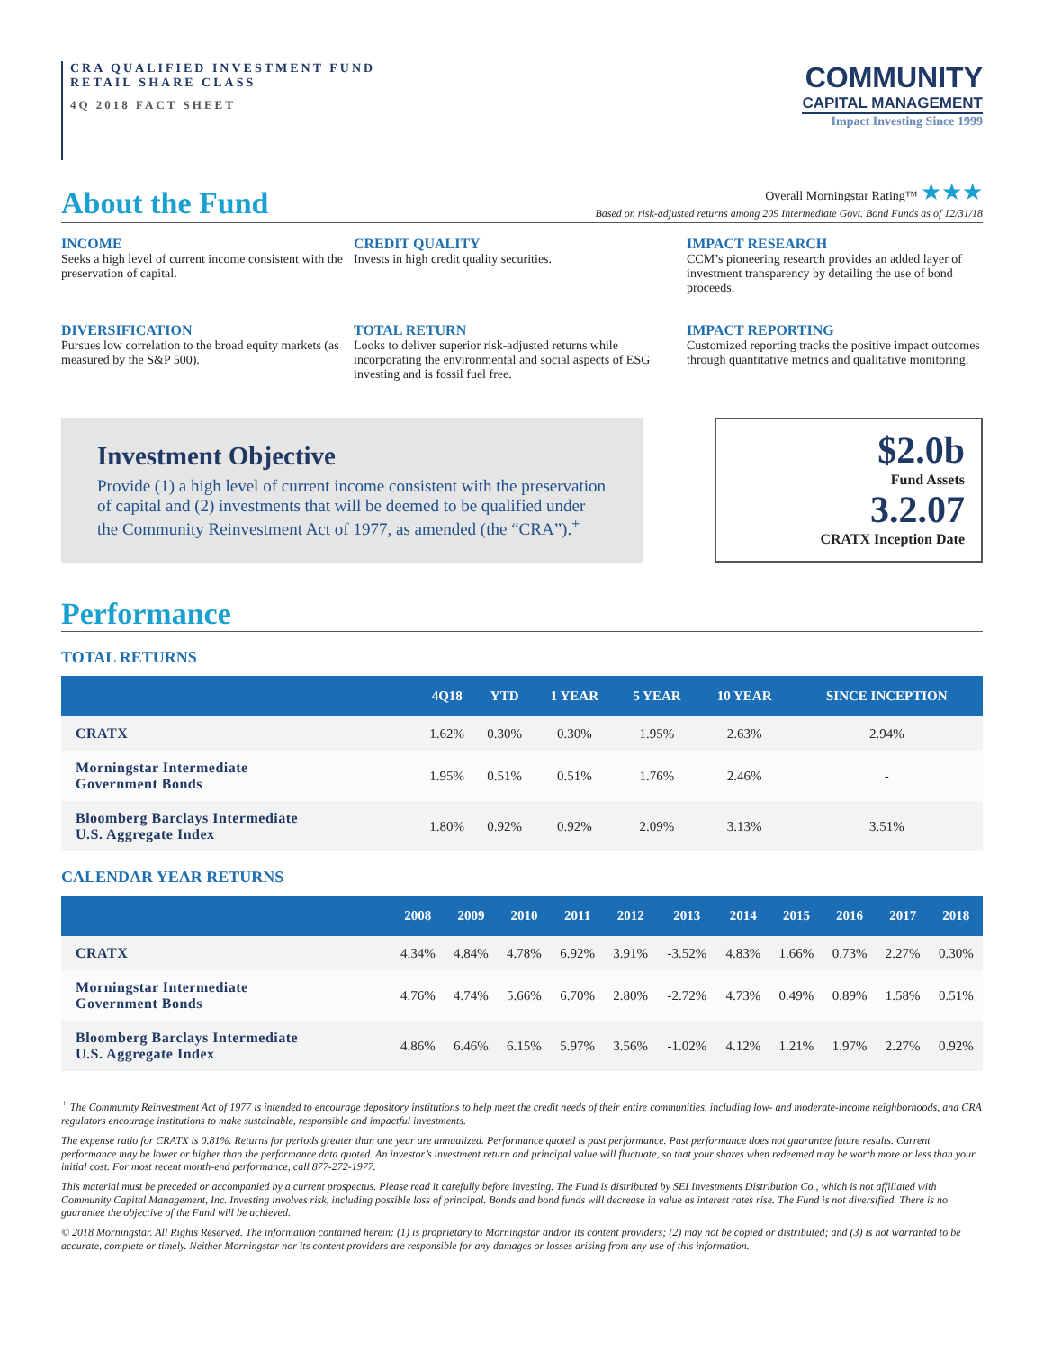CRA QUALIFIED INVESTMENT FUND
RETAIL SHARE CLASS
4Q 2018 FACT SHEET
COMMUNITY
CAPITAL MANAGEMENT
Impact Investing Since 1999
About the Fund
Overall Morningstar Rating™ ★★★
Based on risk-adjusted returns among 209 Intermediate Govt. Bond Funds as of 12/31/18
INCOME
Seeks a high level of current income consistent with the preservation of capital.
CREDIT QUALITY
Invests in high credit quality securities.
IMPACT RESEARCH
CCM’s pioneering research provides an added layer of investment transparency by detailing the use of bond proceeds.
DIVERSIFICATION
Pursues low correlation to the broad equity markets (as measured by the S&P 500).
TOTAL RETURN
Looks to deliver superior risk-adjusted returns while incorporating the environmental and social aspects of ESG investing and is fossil fuel free.
IMPACT REPORTING
Customized reporting tracks the positive impact outcomes through quantitative metrics and qualitative monitoring.
Investment Objective
Provide (1) a high level of current income consistent with the preservation of capital and (2) investments that will be deemed to be qualified under the Community Reinvestment Act of 1977, as amended (the “CRA”).<sup>+</sup>
$2.0b
Fund Assets
3.2.07
CRATX Inception Date
Performance
TOTAL RETURNS
| | 4Q18 | YTD | 1 YEAR | 5 YEAR | 10 YEAR | SINCE INCEPTION |
| --- | --- | --- | --- | --- | --- | --- |
| CRATX | 1.62% | 0.30% | 0.30% | 1.95% | 2.63% | 2.94% |
| Morningstar Intermediate Government Bonds | 1.95% | 0.51% | 0.51% | 1.76% | 2.46% | - |
| Bloomberg Barclays Intermediate U.S. Aggregate Index | 1.80% | 0.92% | 0.92% | 2.09% | 3.13% | 3.51% |
CALENDAR YEAR RETURNS
| | 2008 | 2009 | 2010 | 2011 | 2012 | 2013 | 2014 | 2015 | 2016 | 2017 | 2018 |
| --- | --- | --- | --- | --- | --- | --- | --- | --- | --- | --- | --- |
| CRATX | 4.34% | 4.84% | 4.78% | 6.92% | 3.91% | -3.52% | 4.83% | 1.66% | 0.73% | 2.27% | 0.30% |
| Morningstar Intermediate Government Bonds | 4.76% | 4.74% | 5.66% | 6.70% | 2.80% | -2.72% | 4.73% | 0.49% | 0.89% | 1.58% | 0.51% |
| Bloomberg Barclays Intermediate U.S. Aggregate Index | 4.86% | 6.46% | 6.15% | 5.97% | 3.56% | -1.02% | 4.12% | 1.21% | 1.97% | 2.27% | 0.92% |
<sup>+</sup> The Community Reinvestment Act of 1977 is intended to encourage depository institutions to help meet the credit needs of their entire communities, including low- and moderate-income neighborhoods, and CRA regulators encourage institutions to make sustainable, responsible and impactful investments.
The expense ratio for CRATX is 0.81%. Returns for periods greater than one year are annualized. Performance quoted is past performance. Past performance does not guarantee future results. Current performance may be lower or higher than the performance data quoted. An investor’s investment return and principal value will fluctuate, so that your shares when redeemed may be worth more or less than your initial cost. For most recent month-end performance, call 877-272-1977.
This material must be preceded or accompanied by a current prospectus. Please read it carefully before investing. The Fund is distributed by SEI Investments Distribution Co., which is not affiliated with Community Capital Management, Inc. Investing involves risk, including possible loss of principal. Bonds and bond funds will decrease in value as interest rates rise. The Fund is not diversified. There is no guarantee the objective of the Fund will be achieved.
© 2018 Morningstar. All Rights Reserved. The information contained herein: (1) is proprietary to Morningstar and/or its content providers; (2) may not be copied or distributed; and (3) is not warranted to be accurate, complete or timely. Neither Morningstar nor its content providers are responsible for any damages or losses arising from any use of this information.